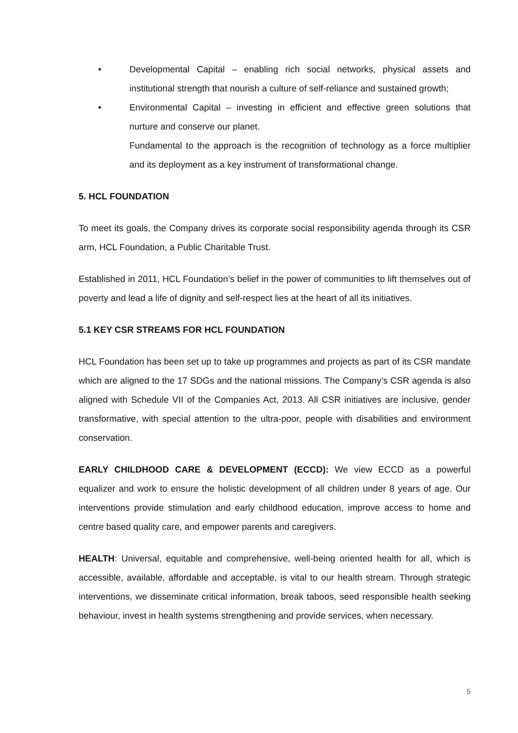• Developmental Capital – enabling rich social networks, physical assets and institutional strength that nourish a culture of self-reliance and sustained growth;
• Environmental Capital – investing in efficient and effective green solutions that nurture and conserve our planet.
Fundamental to the approach is the recognition of technology as a force multiplier and its deployment as a key instrument of transformational change.
5. HCL FOUNDATION
To meet its goals, the Company drives its corporate social responsibility agenda through its CSR arm, HCL Foundation, a Public Charitable Trust.
Established in 2011, HCL Foundation’s belief in the power of communities to lift themselves out of poverty and lead a life of dignity and self-respect lies at the heart of all its initiatives.
5.1 KEY CSR STREAMS FOR HCL FOUNDATION
HCL Foundation has been set up to take up programmes and projects as part of its CSR mandate which are aligned to the 17 SDGs and the national missions. The Company’s CSR agenda is also aligned with Schedule VII of the Companies Act, 2013. All CSR initiatives are inclusive, gender transformative, with special attention to the ultra-poor, people with disabilities and environment conservation.
EARLY CHILDHOOD CARE & DEVELOPMENT (ECCD): We view ECCD as a powerful equalizer and work to ensure the holistic development of all children under 8 years of age. Our interventions provide stimulation and early childhood education, improve access to home and centre based quality care, and empower parents and caregivers.
HEALTH: Universal, equitable and comprehensive, well-being oriented health for all, which is accessible, available, affordable and acceptable, is vital to our health stream. Through strategic interventions, we disseminate critical information, break taboos, seed responsible health seeking behaviour, invest in health systems strengthening and provide services, when necessary.
5